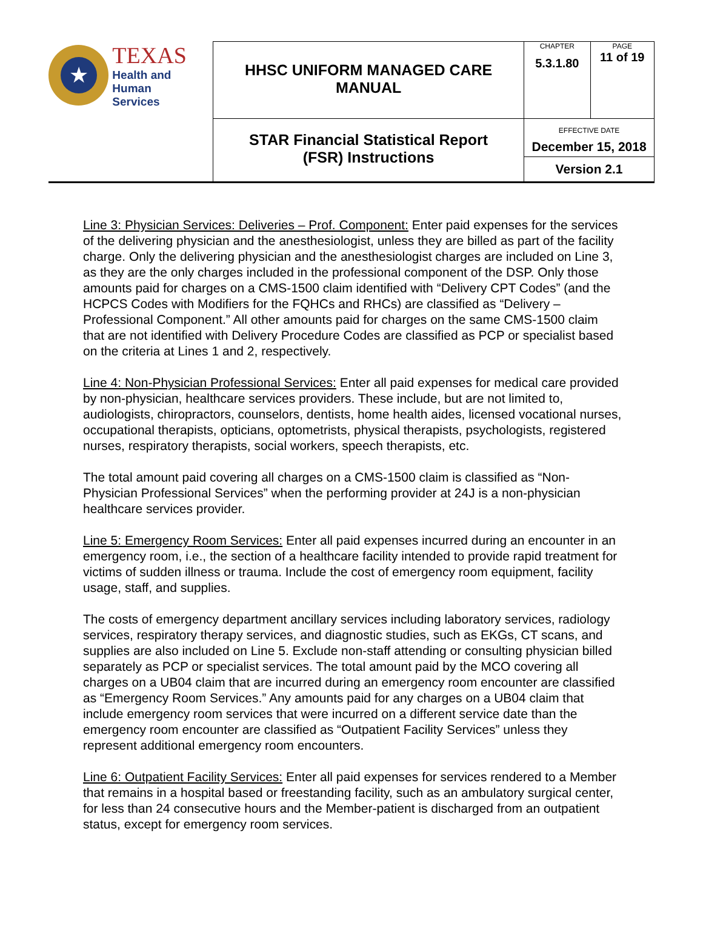| ★ TEXAS Health and Human Services | HHSC UNIFORM MANAGED CARE MANUAL | CHAPTER 5.3.1.80 | PAGE 11 of 19 |
| | STAR Financial Statistical Report (FSR) Instructions | EFFECTIVE DATE December 15, 2018 | |
| | | Version 2.1 | |
Line 3: Physician Services: Deliveries – Prof. Component: Enter paid expenses for the services of the delivering physician and the anesthesiologist, unless they are billed as part of the facility charge. Only the delivering physician and the anesthesiologist charges are included on Line 3, as they are the only charges included in the professional component of the DSP. Only those amounts paid for charges on a CMS-1500 claim identified with “Delivery CPT Codes” (and the HCPCS Codes with Modifiers for the FQHCs and RHCs) are classified as “Delivery – Professional Component.” All other amounts paid for charges on the same CMS-1500 claim that are not identified with Delivery Procedure Codes are classified as PCP or specialist based on the criteria at Lines 1 and 2, respectively.
Line 4: Non-Physician Professional Services: Enter all paid expenses for medical care provided by non-physician, healthcare services providers. These include, but are not limited to, audiologists, chiropractors, counselors, dentists, home health aides, licensed vocational nurses, occupational therapists, opticians, optometrists, physical therapists, psychologists, registered nurses, respiratory therapists, social workers, speech therapists, etc.
The total amount paid covering all charges on a CMS-1500 claim is classified as “Non-Physician Professional Services” when the performing provider at 24J is a non-physician healthcare services provider.
Line 5: Emergency Room Services: Enter all paid expenses incurred during an encounter in an emergency room, i.e., the section of a healthcare facility intended to provide rapid treatment for victims of sudden illness or trauma. Include the cost of emergency room equipment, facility usage, staff, and supplies.
The costs of emergency department ancillary services including laboratory services, radiology services, respiratory therapy services, and diagnostic studies, such as EKGs, CT scans, and supplies are also included on Line 5. Exclude non-staff attending or consulting physician billed separately as PCP or specialist services. The total amount paid by the MCO covering all charges on a UB04 claim that are incurred during an emergency room encounter are classified as “Emergency Room Services.” Any amounts paid for any charges on a UB04 claim that include emergency room services that were incurred on a different service date than the emergency room encounter are classified as “Outpatient Facility Services” unless they represent additional emergency room encounters.
Line 6: Outpatient Facility Services: Enter all paid expenses for services rendered to a Member that remains in a hospital based or freestanding facility, such as an ambulatory surgical center, for less than 24 consecutive hours and the Member-patient is discharged from an outpatient status, except for emergency room services.